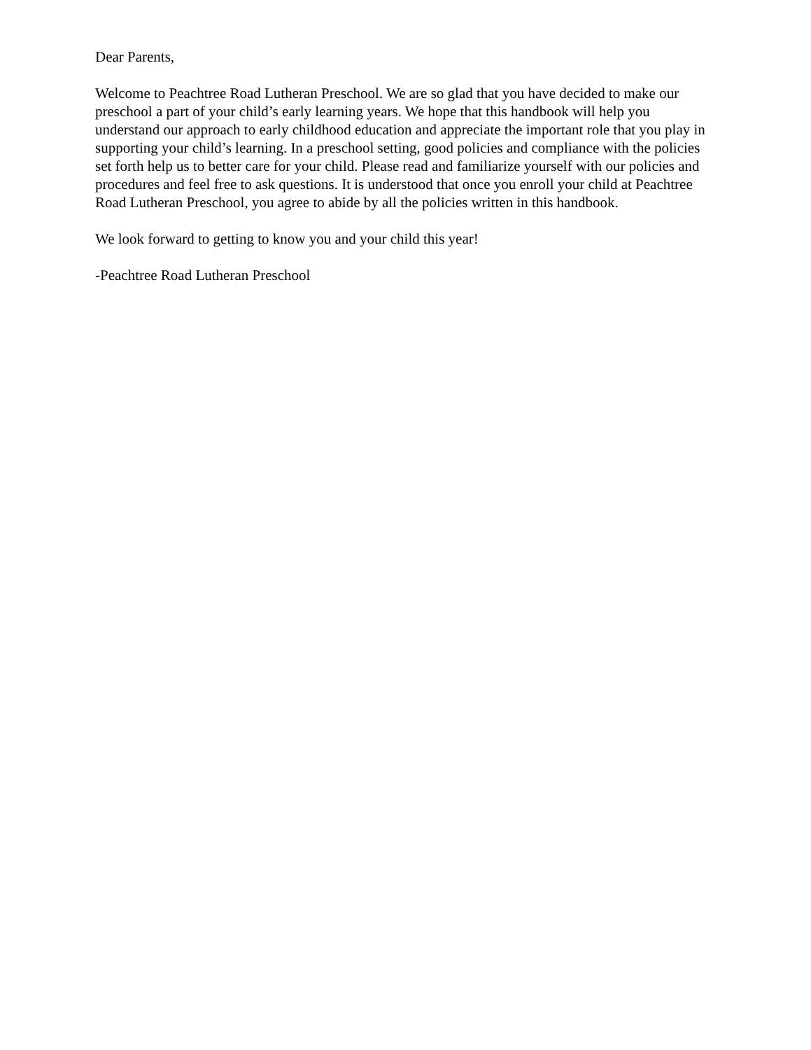Dear Parents,
Welcome to Peachtree Road Lutheran Preschool. We are so glad that you have decided to make our preschool a part of your child’s early learning years. We hope that this handbook will help you understand our approach to early childhood education and appreciate the important role that you play in supporting your child’s learning. In a preschool setting, good policies and compliance with the policies set forth help us to better care for your child. Please read and familiarize yourself with our policies and procedures and feel free to ask questions. It is understood that once you enroll your child at Peachtree Road Lutheran Preschool, you agree to abide by all the policies written in this handbook.
We look forward to getting to know you and your child this year!
-Peachtree Road Lutheran Preschool